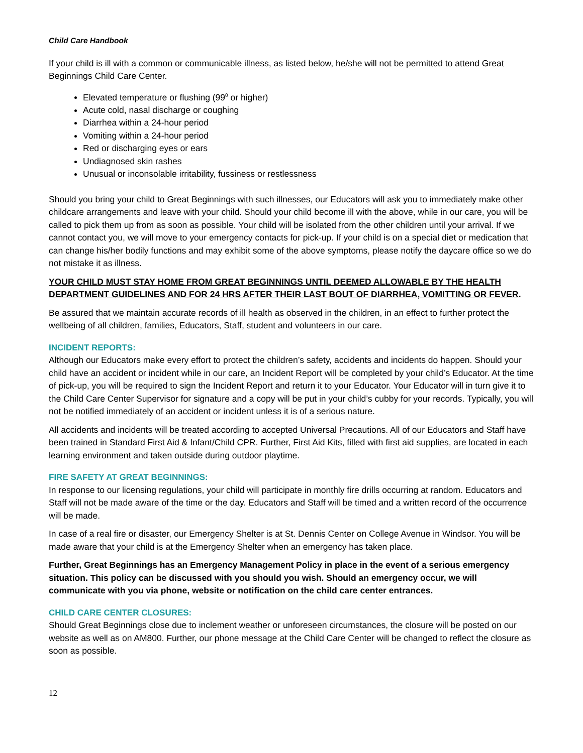Child Care Handbook
If your child is ill with a common or communicable illness, as listed below, he/she will not be permitted to attend Great Beginnings Child Care Center.
Elevated temperature or flushing (99<sup>0</sup> or higher)
Acute cold, nasal discharge or coughing
Diarrhea within a 24-hour period
Vomiting within a 24-hour period
Red or discharging eyes or ears
Undiagnosed skin rashes
Unusual or inconsolable irritability, fussiness or restlessness
Should you bring your child to Great Beginnings with such illnesses, our Educators will ask you to immediately make other childcare arrangements and leave with your child. Should your child become ill with the above, while in our care, you will be called to pick them up from as soon as possible. Your child will be isolated from the other children until your arrival. If we cannot contact you, we will move to your emergency contacts for pick-up. If your child is on a special diet or medication that can change his/her bodily functions and may exhibit some of the above symptoms, please notify the daycare office so we do not mistake it as illness.
YOUR CHILD MUST STAY HOME FROM GREAT BEGINNINGS UNTIL DEEMED ALLOWABLE BY THE HEALTH DEPARTMENT GUIDELINES AND FOR 24 HRS AFTER THEIR LAST BOUT OF DIARRHEA, VOMITTING OR FEVER.
Be assured that we maintain accurate records of ill health as observed in the children, in an effect to further protect the wellbeing of all children, families, Educators, Staff, student and volunteers in our care.
INCIDENT REPORTS:
Although our Educators make every effort to protect the children’s safety, accidents and incidents do happen. Should your child have an accident or incident while in our care, an Incident Report will be completed by your child’s Educator. At the time of pick-up, you will be required to sign the Incident Report and return it to your Educator. Your Educator will in turn give it to the Child Care Center Supervisor for signature and a copy will be put in your child’s cubby for your records. Typically, you will not be notified immediately of an accident or incident unless it is of a serious nature.
All accidents and incidents will be treated according to accepted Universal Precautions. All of our Educators and Staff have been trained in Standard First Aid & Infant/Child CPR. Further, First Aid Kits, filled with first aid supplies, are located in each learning environment and taken outside during outdoor playtime.
FIRE SAFETY AT GREAT BEGINNINGS:
In response to our licensing regulations, your child will participate in monthly fire drills occurring at random. Educators and Staff will not be made aware of the time or the day. Educators and Staff will be timed and a written record of the occurrence will be made.
In case of a real fire or disaster, our Emergency Shelter is at St. Dennis Center on College Avenue in Windsor. You will be made aware that your child is at the Emergency Shelter when an emergency has taken place.
Further, Great Beginnings has an Emergency Management Policy in place in the event of a serious emergency situation. This policy can be discussed with you should you wish. Should an emergency occur, we will communicate with you via phone, website or notification on the child care center entrances.
CHILD CARE CENTER CLOSURES:
Should Great Beginnings close due to inclement weather or unforeseen circumstances, the closure will be posted on our website as well as on AM800. Further, our phone message at the Child Care Center will be changed to reflect the closure as soon as possible.
12